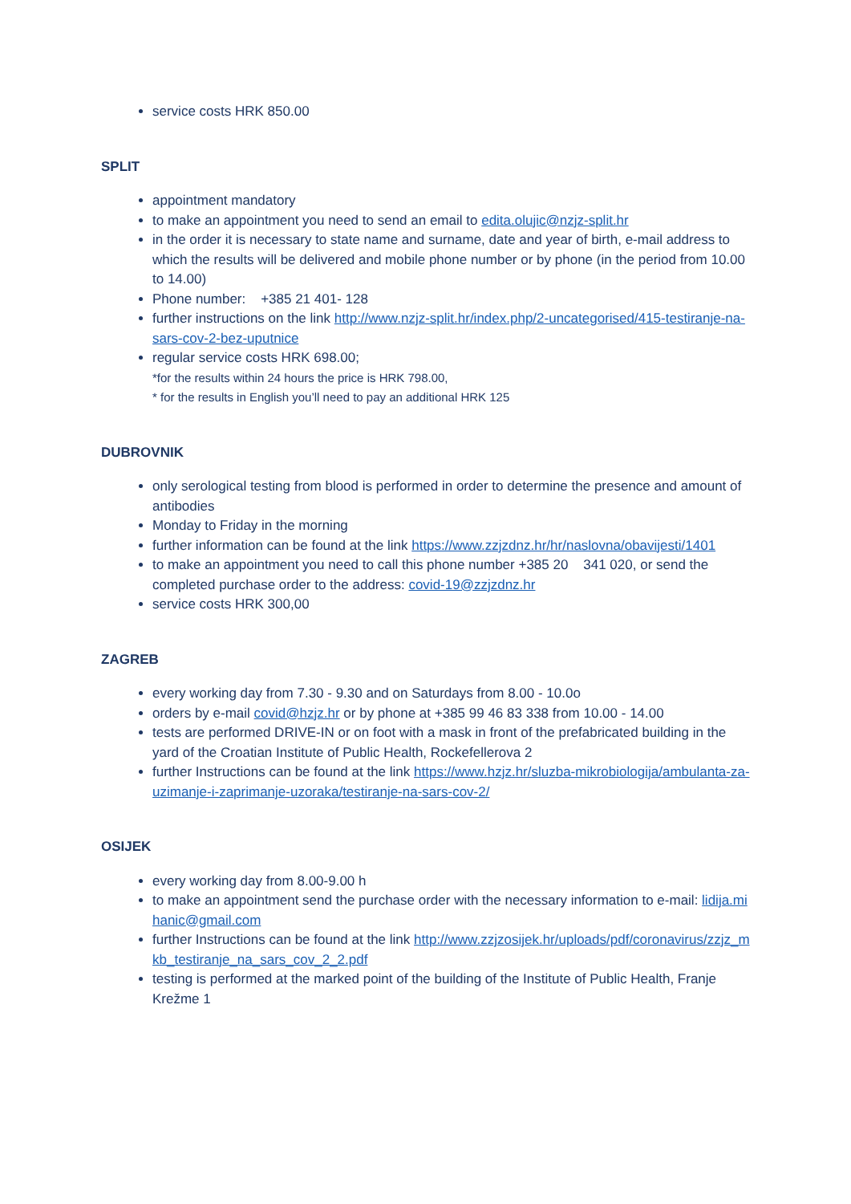service costs HRK 850.00
SPLIT
appointment mandatory
to make an appointment you need to send an email to edita.olujic@nzjz-split.hr
in the order it is necessary to state name and surname, date and year of birth, e-mail address to which the results will be delivered and mobile phone number or by phone (in the period from 10.00 to 14.00)
Phone number: +385 21 401- 128
further instructions on the link http://www.nzjz-split.hr/index.php/2-uncategorised/415-testiranje-na-sars-cov-2-bez-uputnice
regular service costs HRK 698.00;
*for the results within 24 hours the price is HRK 798.00,
* for the results in English you’ll need to pay an additional HRK 125
DUBROVNIK
only serological testing from blood is performed in order to determine the presence and amount of antibodies
Monday to Friday in the morning
further information can be found at the link https://www.zzjzdnz.hr/hr/naslovna/obavijesti/1401
to make an appointment you need to call this phone number +385 20 341 020, or send the completed purchase order to the address: covid-19@zzjzdnz.hr
service costs HRK 300,00
ZAGREB
every working day from 7.30 - 9.30 and on Saturdays from 8.00 - 10.0o
orders by e-mail covid@hzjz.hr or by phone at +385 99 46 83 338 from 10.00 - 14.00
tests are performed DRIVE-IN or on foot with a mask in front of the prefabricated building in the yard of the Croatian Institute of Public Health, Rockefellerova 2
further Instructions can be found at the link https://www.hzjz.hr/sluzba-mikrobiologija/ambulanta-za-uzimanje-i-zaprimanje-uzoraka/testiranje-na-sars-cov-2/
OSIJEK
every working day from 8.00-9.00 h
to make an appointment send the purchase order with the necessary information to e-mail: lidija.mihanic@gmail.com
further Instructions can be found at the link http://www.zzjzosijek.hr/uploads/pdf/coronavirus/zzjz_mkb_testiranje_na_sars_cov_2_2.pdf
testing is performed at the marked point of the building of the Institute of Public Health, Franje Krežme 1